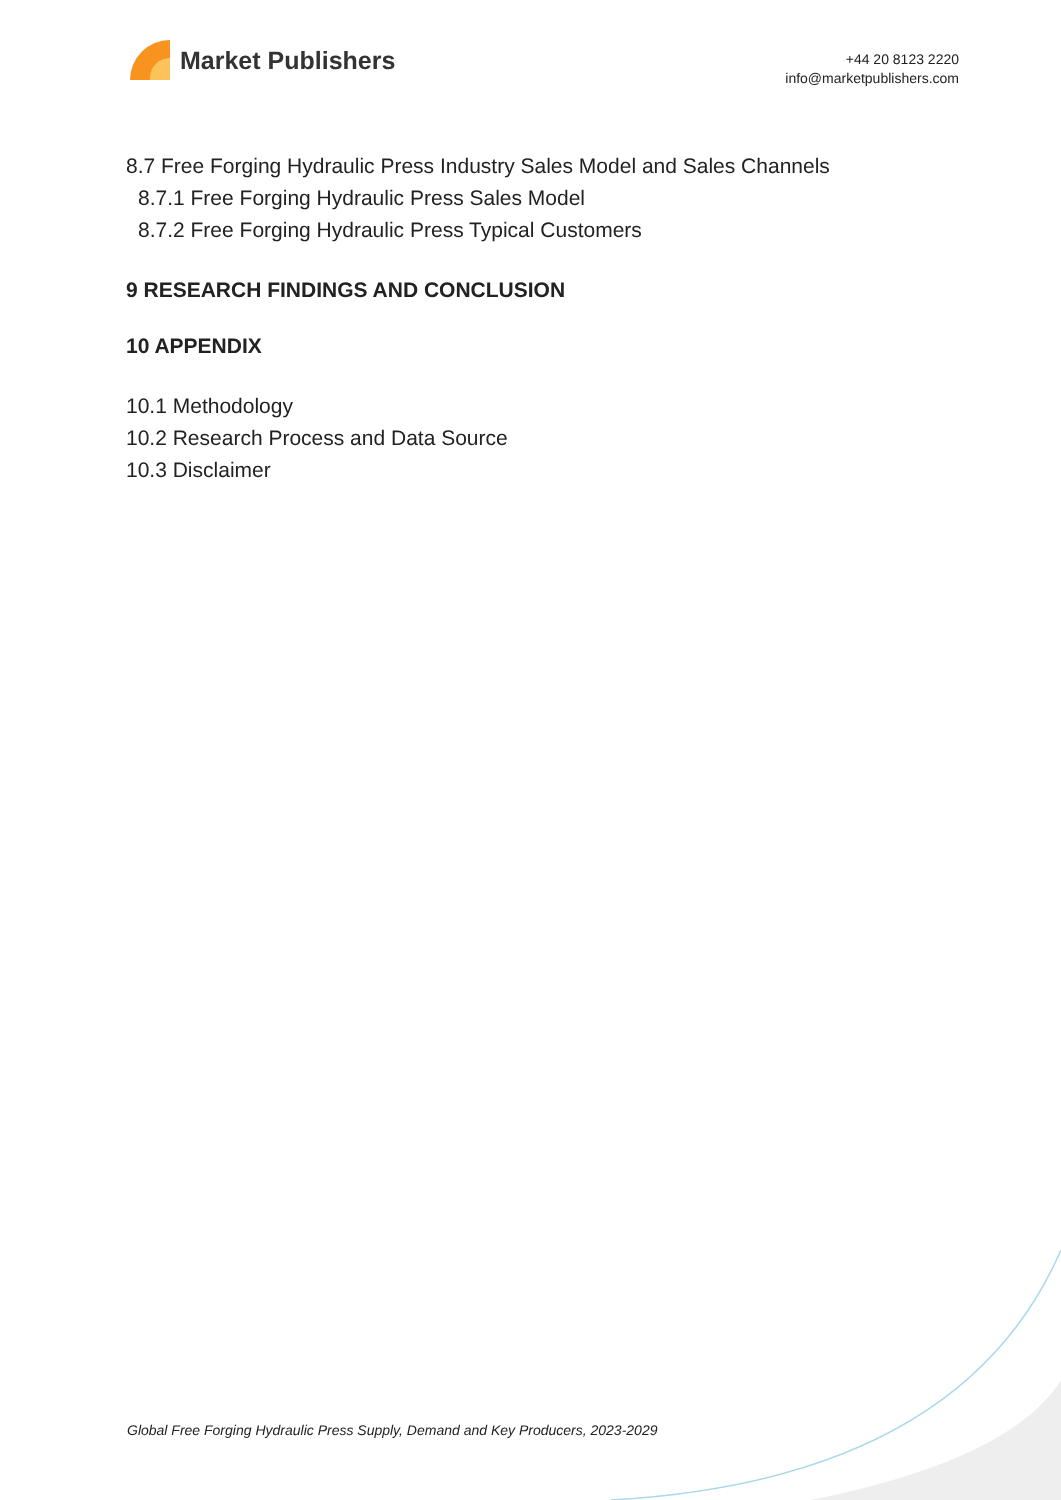Market Publishers
+44 20 8123 2220
info@marketpublishers.com
8.7 Free Forging Hydraulic Press Industry Sales Model and Sales Channels
8.7.1 Free Forging Hydraulic Press Sales Model
8.7.2 Free Forging Hydraulic Press Typical Customers
9 RESEARCH FINDINGS AND CONCLUSION
10 APPENDIX
10.1 Methodology
10.2 Research Process and Data Source
10.3 Disclaimer
Global Free Forging Hydraulic Press Supply, Demand and Key Producers, 2023-2029